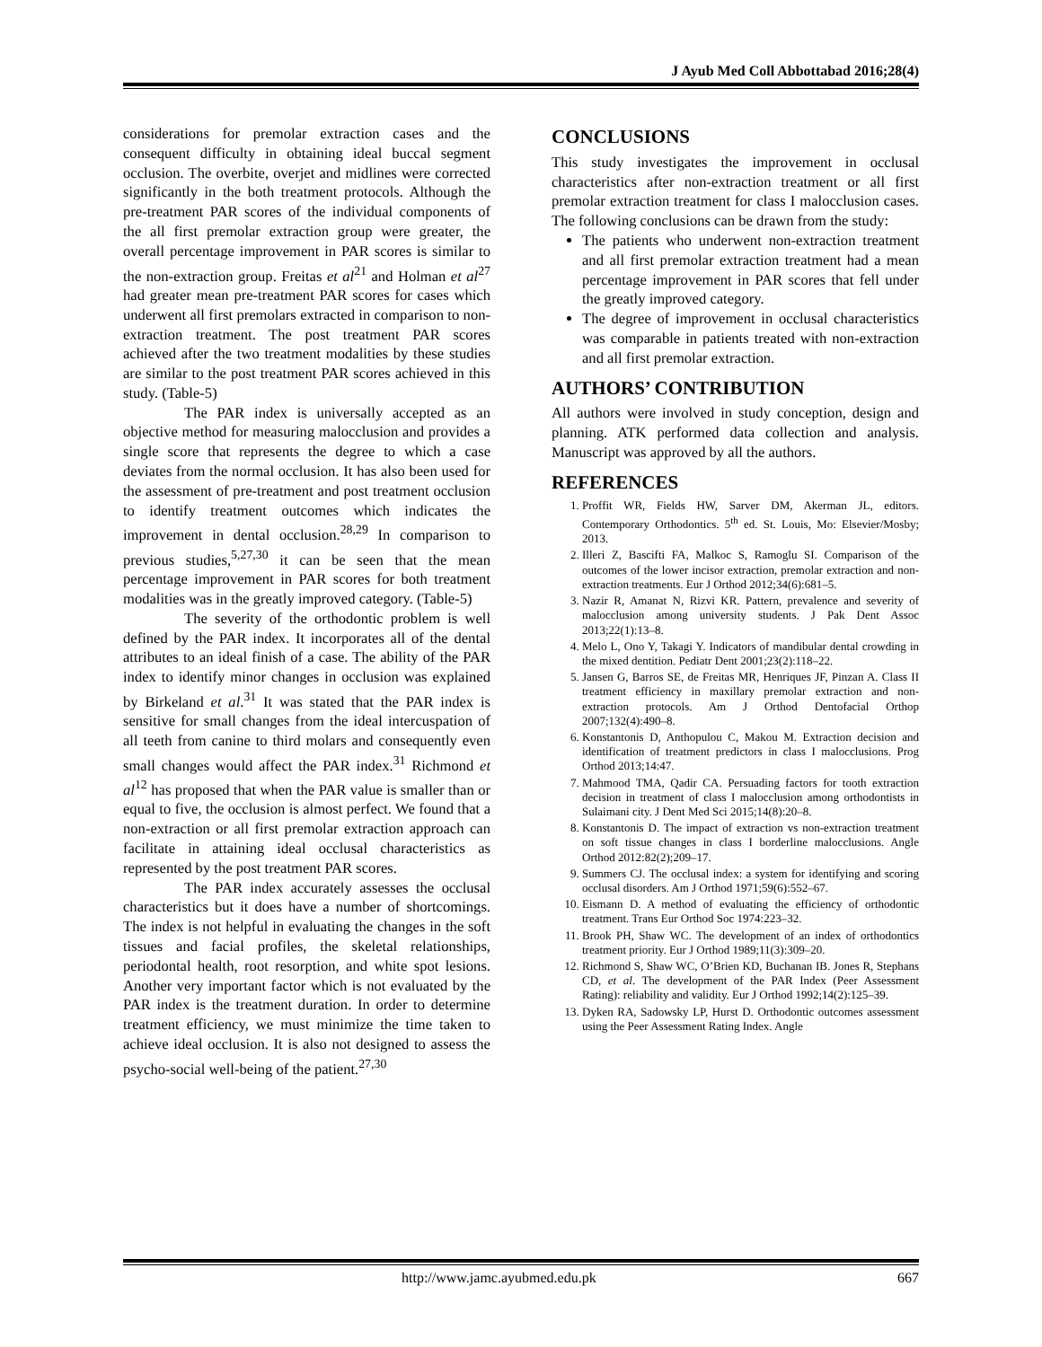J Ayub Med Coll Abbottabad 2016;28(4)
considerations for premolar extraction cases and the consequent difficulty in obtaining ideal buccal segment occlusion. The overbite, overjet and midlines were corrected significantly in the both treatment protocols. Although the pre-treatment PAR scores of the individual components of the all first premolar extraction group were greater, the overall percentage improvement in PAR scores is similar to the non-extraction group. Freitas et al<sup>21</sup> and Holman et al<sup>27</sup> had greater mean pre-treatment PAR scores for cases which underwent all first premolars extracted in comparison to non-extraction treatment. The post treatment PAR scores achieved after the two treatment modalities by these studies are similar to the post treatment PAR scores achieved in this study. (Table-5)
The PAR index is universally accepted as an objective method for measuring malocclusion and provides a single score that represents the degree to which a case deviates from the normal occlusion. It has also been used for the assessment of pre-treatment and post treatment occlusion to identify treatment outcomes which indicates the improvement in dental occlusion.<sup>28,29</sup> In comparison to previous studies,<sup>5,27,30</sup> it can be seen that the mean percentage improvement in PAR scores for both treatment modalities was in the greatly improved category. (Table-5)
The severity of the orthodontic problem is well defined by the PAR index. It incorporates all of the dental attributes to an ideal finish of a case. The ability of the PAR index to identify minor changes in occlusion was explained by Birkeland et al.<sup>31</sup> It was stated that the PAR index is sensitive for small changes from the ideal intercuspation of all teeth from canine to third molars and consequently even small changes would affect the PAR index.<sup>31</sup> Richmond et al<sup>12</sup> has proposed that when the PAR value is smaller than or equal to five, the occlusion is almost perfect. We found that a non-extraction or all first premolar extraction approach can facilitate in attaining ideal occlusal characteristics as represented by the post treatment PAR scores.
The PAR index accurately assesses the occlusal characteristics but it does have a number of shortcomings. The index is not helpful in evaluating the changes in the soft tissues and facial profiles, the skeletal relationships, periodontal health, root resorption, and white spot lesions. Another very important factor which is not evaluated by the PAR index is the treatment duration. In order to determine treatment efficiency, we must minimize the time taken to achieve ideal occlusion. It is also not designed to assess the psycho-social well-being of the patient.<sup>27,30</sup>
CONCLUSIONS
This study investigates the improvement in occlusal characteristics after non-extraction treatment or all first premolar extraction treatment for class I malocclusion cases. The following conclusions can be drawn from the study:
The patients who underwent non-extraction treatment and all first premolar extraction treatment had a mean percentage improvement in PAR scores that fell under the greatly improved category.
The degree of improvement in occlusal characteristics was comparable in patients treated with non-extraction and all first premolar extraction.
AUTHORS’ CONTRIBUTION
All authors were involved in study conception, design and planning. ATK performed data collection and analysis. Manuscript was approved by all the authors.
REFERENCES
1. Proffit WR, Fields HW, Sarver DM, Akerman JL, editors. Contemporary Orthodontics. 5<sup>th</sup> ed. St. Louis, Mo: Elsevier/Mosby; 2013.
2. Illeri Z, Bascifti FA, Malkoc S, Ramoglu SI. Comparison of the outcomes of the lower incisor extraction, premolar extraction and non-extraction treatments. Eur J Orthod 2012;34(6):681–5.
3. Nazir R, Amanat N, Rizvi KR. Pattern, prevalence and severity of malocclusion among university students. J Pak Dent Assoc 2013;22(1):13–8.
4. Melo L, Ono Y, Takagi Y. Indicators of mandibular dental crowding in the mixed dentition. Pediatr Dent 2001;23(2):118–22.
5. Jansen G, Barros SE, de Freitas MR, Henriques JF, Pinzan A. Class II treatment efficiency in maxillary premolar extraction and non-extraction protocols. Am J Orthod Dentofacial Orthop 2007;132(4):490–8.
6. Konstantonis D, Anthopulou C, Makou M. Extraction decision and identification of treatment predictors in class I malocclusions. Prog Orthod 2013;14:47.
7. Mahmood TMA, Qadir CA. Persuading factors for tooth extraction decision in treatment of class I malocclusion among orthodontists in Sulaimani city. J Dent Med Sci 2015;14(8):20–8.
8. Konstantonis D. The impact of extraction vs non-extraction treatment on soft tissue changes in class I borderline malocclusions. Angle Orthod 2012:82(2);209–17.
9. Summers CJ. The occlusal index: a system for identifying and scoring occlusal disorders. Am J Orthod 1971;59(6):552–67.
10. Eismann D. A method of evaluating the efficiency of orthodontic treatment. Trans Eur Orthod Soc 1974:223–32.
11. Brook PH, Shaw WC. The development of an index of orthodontics treatment priority. Eur J Orthod 1989;11(3):309–20.
12. Richmond S, Shaw WC, O’Brien KD, Buchanan IB. Jones R, Stephans CD, et al. The development of the PAR Index (Peer Assessment Rating): reliability and validity. Eur J Orthod 1992;14(2):125–39.
13. Dyken RA, Sadowsky LP, Hurst D. Orthodontic outcomes assessment using the Peer Assessment Rating Index. Angle
http://www.jamc.ayubmed.edu.pk 667